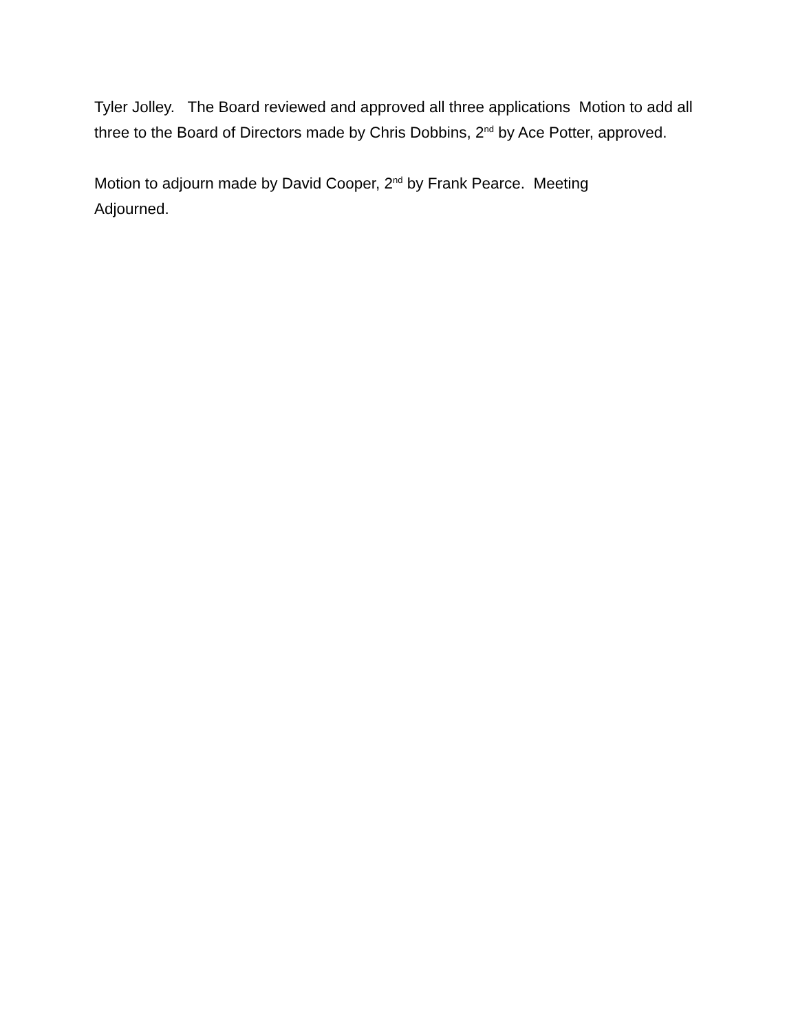Tyler Jolley. The Board reviewed and approved all three applications Motion to add all three to the Board of Directors made by Chris Dobbins, 2<sup>nd</sup> by Ace Potter, approved.
Motion to adjourn made by David Cooper, 2<sup>nd</sup> by Frank Pearce. Meeting
Adjourned.